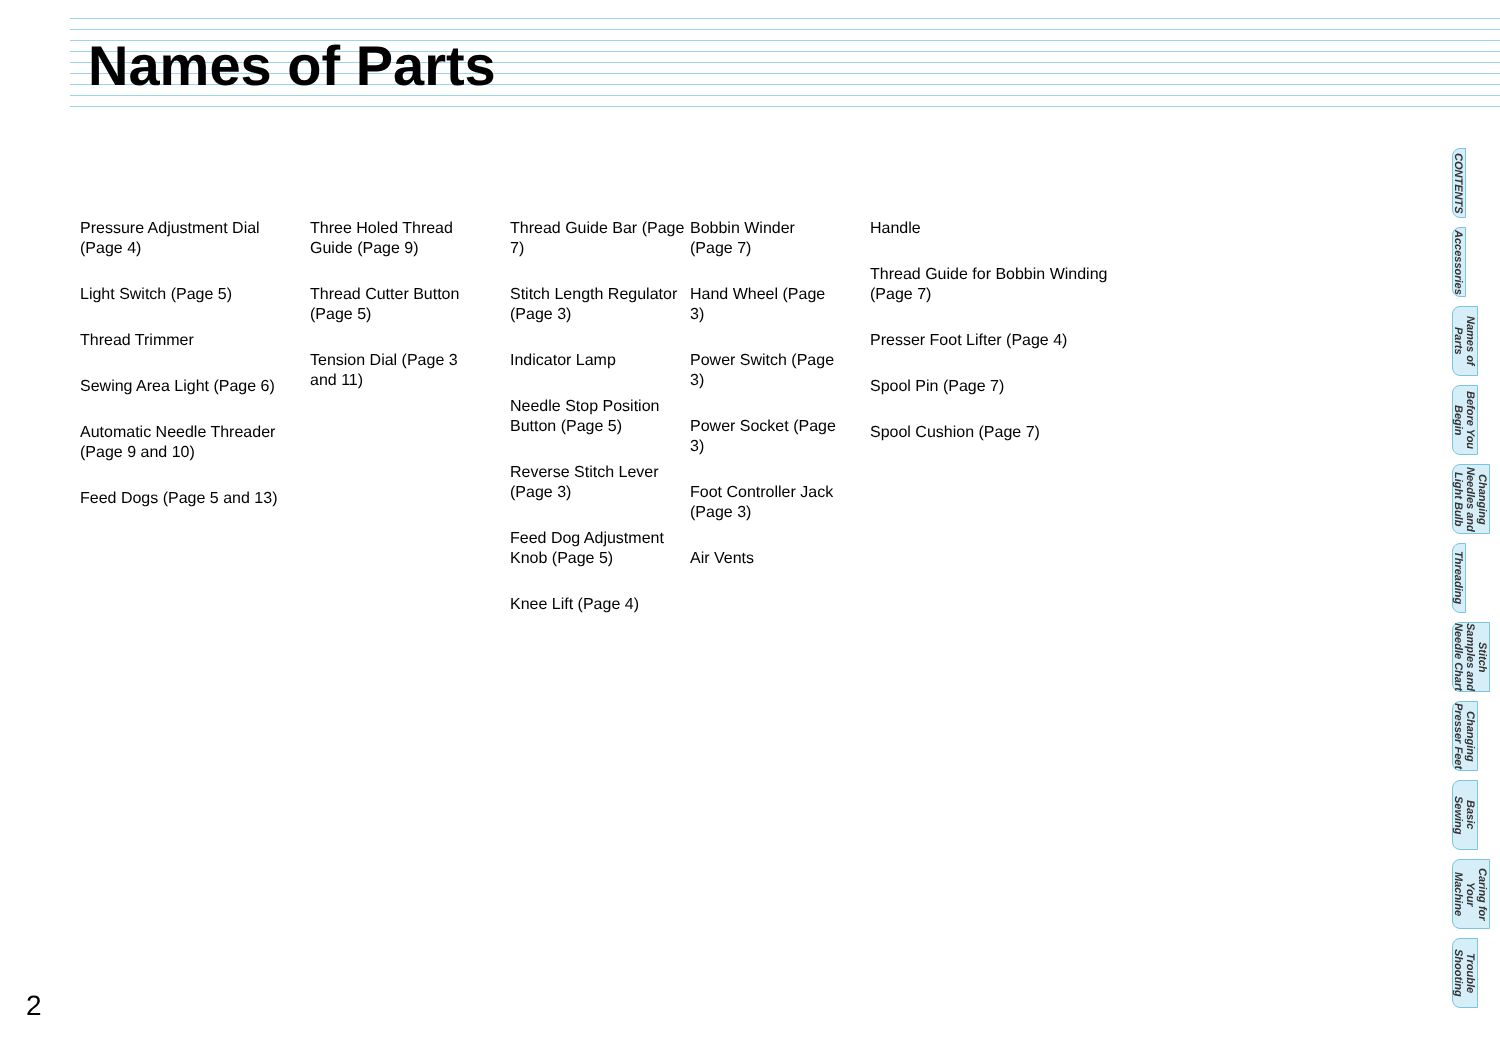Names of Parts
Pressure Adjustment Dial (Page 4)
Light Switch (Page 5)
Thread Trimmer
Sewing Area Light (Page 6)
Automatic Needle Threader (Page 9 and 10)
Feed Dogs (Page 5 and 13)
Three Holed Thread Guide (Page 9)
Thread Cutter Button (Page 5)
Tension Dial (Page 3 and 11)
Thread Guide Bar (Page 7)
Stitch Length Regulator (Page 3)
Indicator Lamp
Needle Stop Position Button (Page 5)
Reverse Stitch Lever (Page 3)
Feed Dog Adjustment Knob (Page 5)
Knee Lift (Page 4)
Bobbin Winder (Page 7)
Hand Wheel (Page 3)
Power Switch (Page 3)
Power Socket (Page 3)
Foot Controller Jack (Page 3)
Air Vents
Handle
Thread Guide for Bobbin Winding (Page 7)
Presser Foot Lifter (Page 4)
Spool Pin (Page 7)
Spool Cushion (Page 7)
CONTENTS
Accessories
Names of Parts
Before You Begin
Changing Needles and Light Bulb
Threading
Stitch Samples and Needle Chart
Changing Presser Feet
Basic Sewing
Caring for Your Machine
Trouble Shooting
2